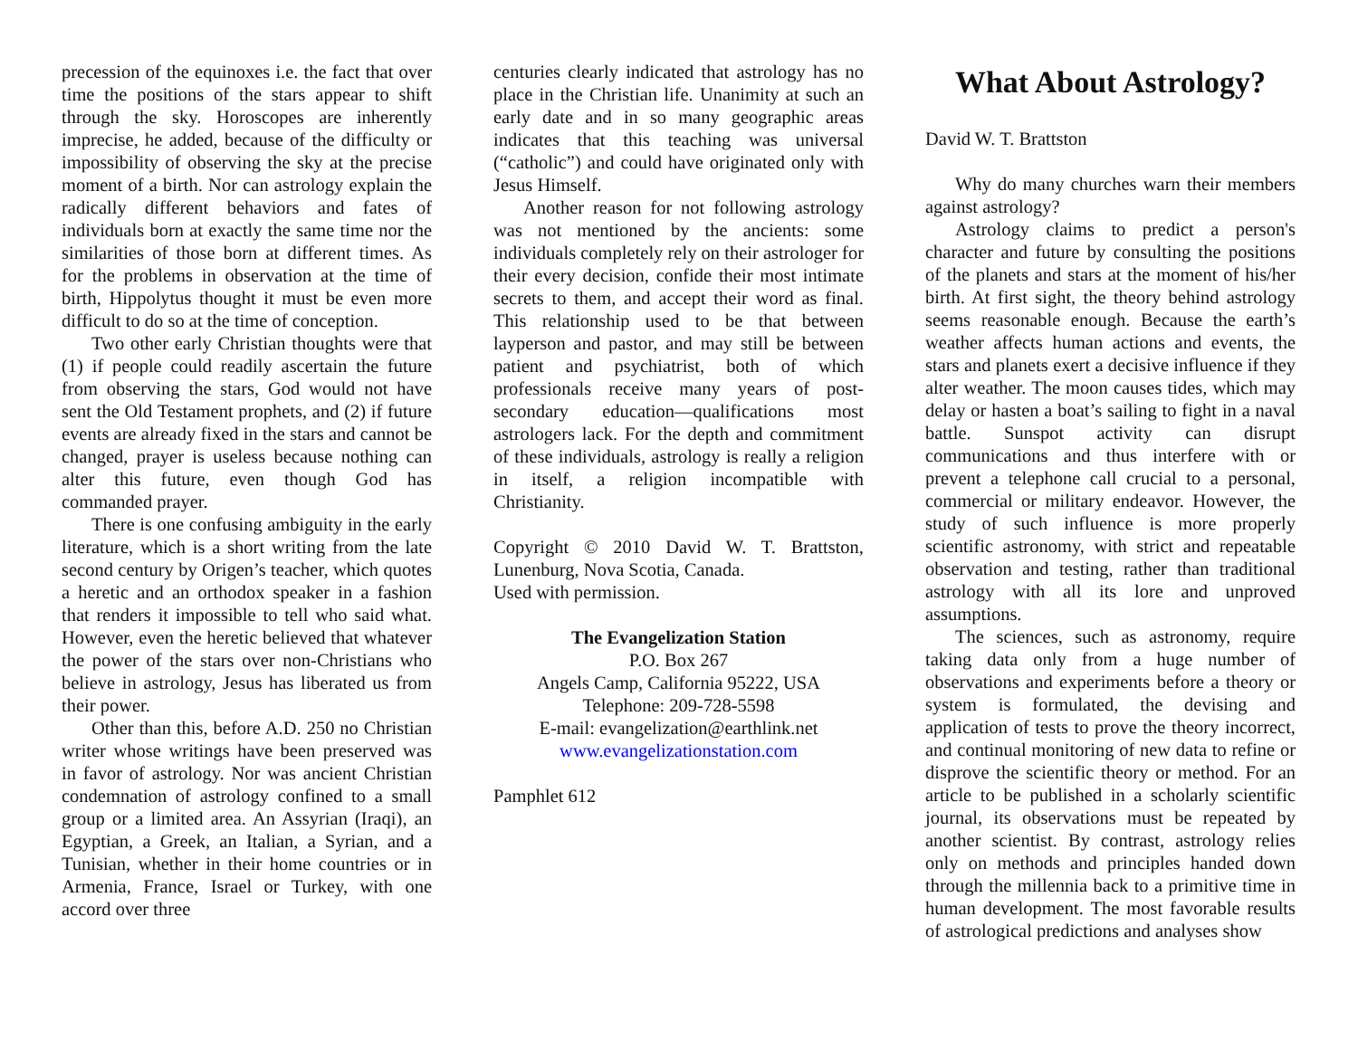precession of the equinoxes i.e. the fact that over time the positions of the stars appear to shift through the sky. Horoscopes are inherently imprecise, he added, because of the difficulty or impossibility of observing the sky at the precise moment of a birth. Nor can astrology explain the radically different behaviors and fates of individuals born at exactly the same time nor the similarities of those born at different times. As for the problems in observation at the time of birth, Hippolytus thought it must be even more difficult to do so at the time of conception.
Two other early Christian thoughts were that (1) if people could readily ascertain the future from observing the stars, God would not have sent the Old Testament prophets, and (2) if future events are already fixed in the stars and cannot be changed, prayer is useless because nothing can alter this future, even though God has commanded prayer.
There is one confusing ambiguity in the early literature, which is a short writing from the late second century by Origen’s teacher, which quotes a heretic and an orthodox speaker in a fashion that renders it impossible to tell who said what. However, even the heretic believed that whatever the power of the stars over non-Christians who believe in astrology, Jesus has liberated us from their power.
Other than this, before A.D. 250 no Christian writer whose writings have been preserved was in favor of astrology. Nor was ancient Christian condemnation of astrology confined to a small group or a limited area. An Assyrian (Iraqi), an Egyptian, a Greek, an Italian, a Syrian, and a Tunisian, whether in their home countries or in Armenia, France, Israel or Turkey, with one accord over three
centuries clearly indicated that astrology has no place in the Christian life. Unanimity at such an early date and in so many geographic areas indicates that this teaching was universal (“catholic”) and could have originated only with Jesus Himself.
Another reason for not following astrology was not mentioned by the ancients: some individuals completely rely on their astrologer for their every decision, confide their most intimate secrets to them, and accept their word as final. This relationship used to be that between layperson and pastor, and may still be between patient and psychiatrist, both of which professionals receive many years of post-secondary education—qualifications most astrologers lack. For the depth and commitment of these individuals, astrology is really a religion in itself, a religion incompatible with Christianity.
Copyright © 2010 David W. T. Brattston, Lunenburg, Nova Scotia, Canada.
Used with permission.
The Evangelization Station
P.O. Box 267
Angels Camp, California 95222, USA
Telephone: 209-728-5598
E-mail: evangelization@earthlink.net
www.evangelizationstation.com
Pamphlet 612
What About Astrology?
David W. T. Brattston
Why do many churches warn their members against astrology?
Astrology claims to predict a person's character and future by consulting the positions of the planets and stars at the moment of his/her birth. At first sight, the theory behind astrology seems reasonable enough. Because the earth’s weather affects human actions and events, the stars and planets exert a decisive influence if they alter weather. The moon causes tides, which may delay or hasten a boat’s sailing to fight in a naval battle. Sunspot activity can disrupt communications and thus interfere with or prevent a telephone call crucial to a personal, commercial or military endeavor. However, the study of such influence is more properly scientific astronomy, with strict and repeatable observation and testing, rather than traditional astrology with all its lore and unproved assumptions.
The sciences, such as astronomy, require taking data only from a huge number of observations and experiments before a theory or system is formulated, the devising and application of tests to prove the theory incorrect, and continual monitoring of new data to refine or disprove the scientific theory or method. For an article to be published in a scholarly scientific journal, its observations must be repeated by another scientist. By contrast, astrology relies only on methods and principles handed down through the millennia back to a primitive time in human development. The most favorable results of astrological predictions and analyses show